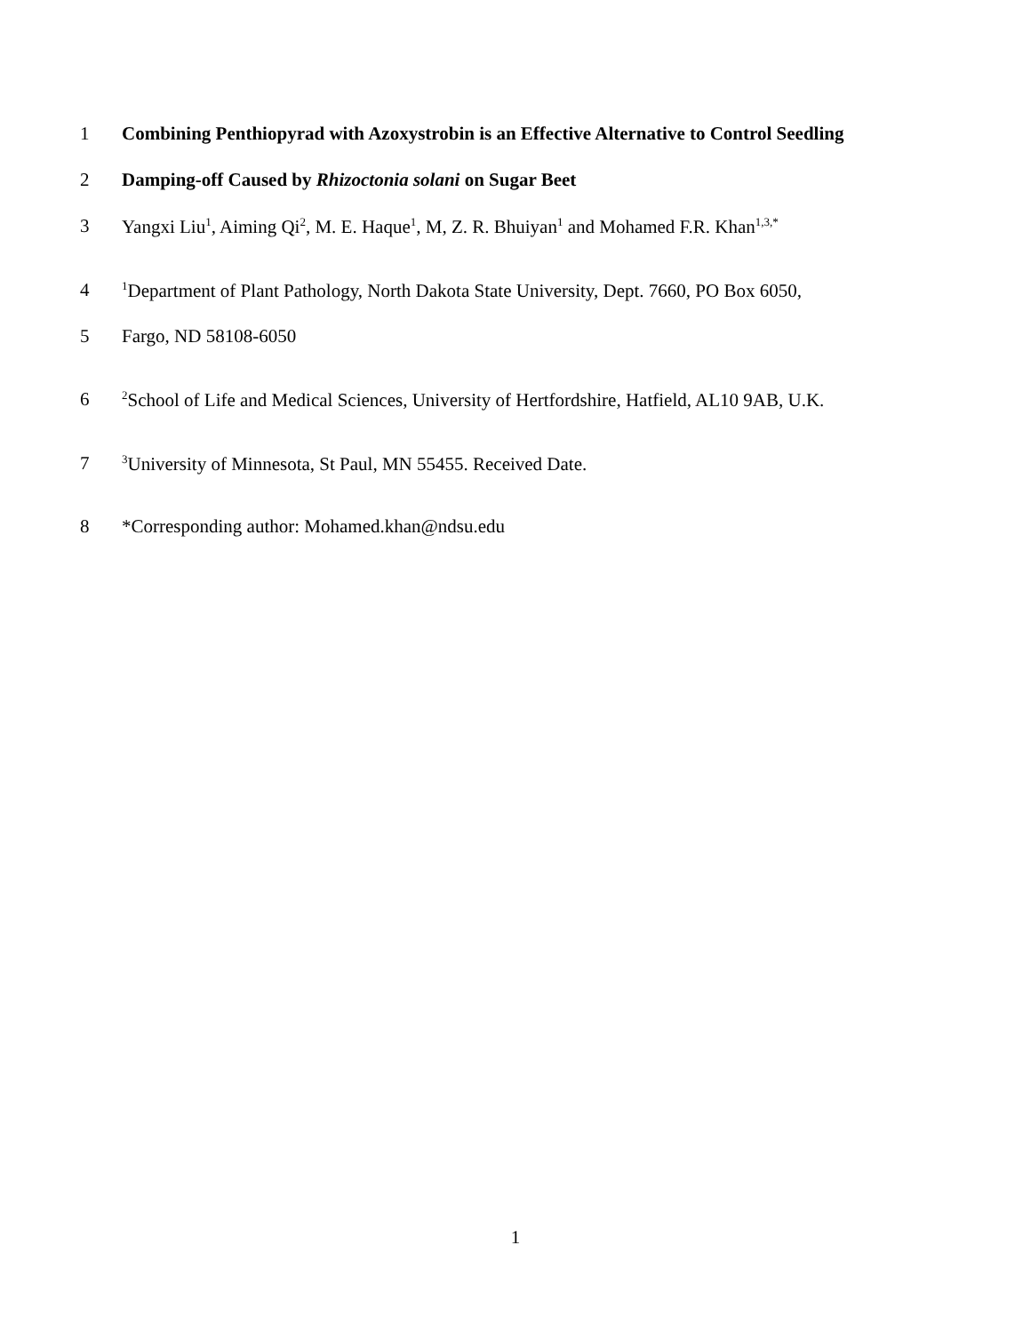1 Combining Penthiopyrad with Azoxystrobin is an Effective Alternative to Control Seedling
2 Damping-off Caused by Rhizoctonia solani on Sugar Beet
3 Yangxi Liu<sup>1</sup>, Aiming Qi<sup>2</sup>, M. E. Haque<sup>1</sup>, M, Z. R. Bhuiyan<sup>1</sup> and Mohamed F.R. Khan<sup>1,3,*</sup>
4<sup>1</sup>Department of Plant Pathology, North Dakota State University, Dept. 7660, PO Box 6050,
5 Fargo, ND 58108-6050
6<sup>2</sup>School of Life and Medical Sciences, University of Hertfordshire, Hatfield, AL10 9AB, U.K.
7<sup>3</sup>University of Minnesota, St Paul, MN 55455. Received Date.
8 *Corresponding author: Mohamed.khan@ndsu.edu
1